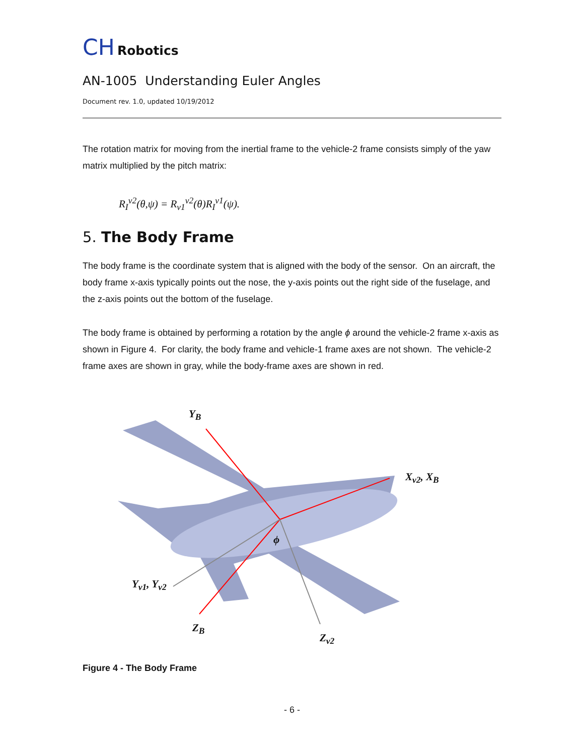CH Robotics
AN-1005 Understanding Euler Angles
Document rev. 1.0, updated 10/19/2012
The rotation matrix for moving from the inertial frame to the vehicle-2 frame consists simply of the yaw matrix multiplied by the pitch matrix:
R<sub>I</sub><sup>v2</sup>(θ,ψ) = R<sub>v1</sub><sup>v2</sup>(θ)R<sub>I</sub><sup>v1</sup>(ψ).
5. The Body Frame
The body frame is the coordinate system that is aligned with the body of the sensor. On an aircraft, the body frame x-axis typically points out the nose, the y-axis points out the right side of the fuselage, and the z-axis points out the bottom of the fuselage.
The body frame is obtained by performing a rotation by the angle ϕ around the vehicle-2 frame x-axis as shown in Figure 4. For clarity, the body frame and vehicle-1 frame axes are not shown. The vehicle-2 frame axes are shown in gray, while the body-frame axes are shown in red.
Y<sub>B</sub>
X<sub>v2</sub>, X<sub>B</sub>
ϕ
Y<sub>v1</sub>, Y<sub>v2</sub>
Z<sub>B</sub>
Z<sub>v2</sub>
Figure 4 - The Body Frame
- 6 -